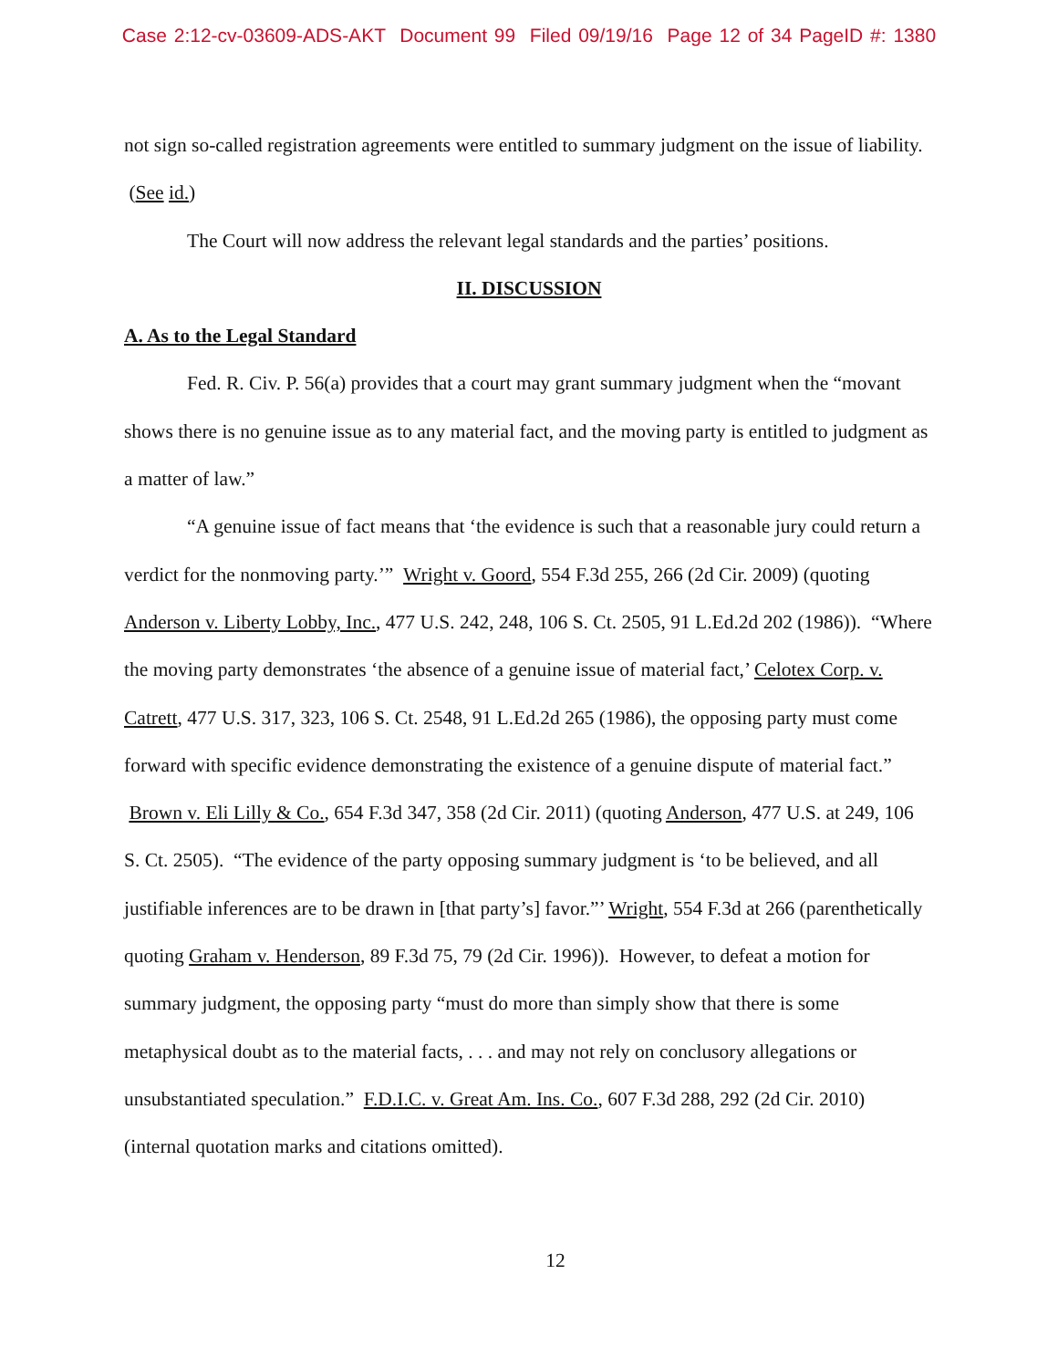Case 2:12-cv-03609-ADS-AKT Document 99 Filed 09/19/16 Page 12 of 34 PageID #: 1380
not sign so-called registration agreements were entitled to summary judgment on the issue of liability. (See id.)
The Court will now address the relevant legal standards and the parties’ positions.
II. DISCUSSION
A. As to the Legal Standard
Fed. R. Civ. P. 56(a) provides that a court may grant summary judgment when the “movant shows there is no genuine issue as to any material fact, and the moving party is entitled to judgment as a matter of law.”
“A genuine issue of fact means that ‘the evidence is such that a reasonable jury could return a verdict for the nonmoving party.’” Wright v. Goord, 554 F.3d 255, 266 (2d Cir. 2009) (quoting Anderson v. Liberty Lobby, Inc., 477 U.S. 242, 248, 106 S. Ct. 2505, 91 L.Ed.2d 202 (1986)). “Where the moving party demonstrates ‘the absence of a genuine issue of material fact,’ Celotex Corp. v. Catrett, 477 U.S. 317, 323, 106 S. Ct. 2548, 91 L.Ed.2d 265 (1986), the opposing party must come forward with specific evidence demonstrating the existence of a genuine dispute of material fact.” Brown v. Eli Lilly & Co., 654 F.3d 347, 358 (2d Cir. 2011) (quoting Anderson, 477 U.S. at 249, 106 S. Ct. 2505). “The evidence of the party opposing summary judgment is ‘to be believed, and all justifiable inferences are to be drawn in [that party’s] favor.”’ Wright, 554 F.3d at 266 (parenthetically quoting Graham v. Henderson, 89 F.3d 75, 79 (2d Cir. 1996)). However, to defeat a motion for summary judgment, the opposing party “must do more than simply show that there is some metaphysical doubt as to the material facts, . . . and may not rely on conclusory allegations or unsubstantiated speculation.” F.D.I.C. v. Great Am. Ins. Co., 607 F.3d 288, 292 (2d Cir. 2010) (internal quotation marks and citations omitted).
12